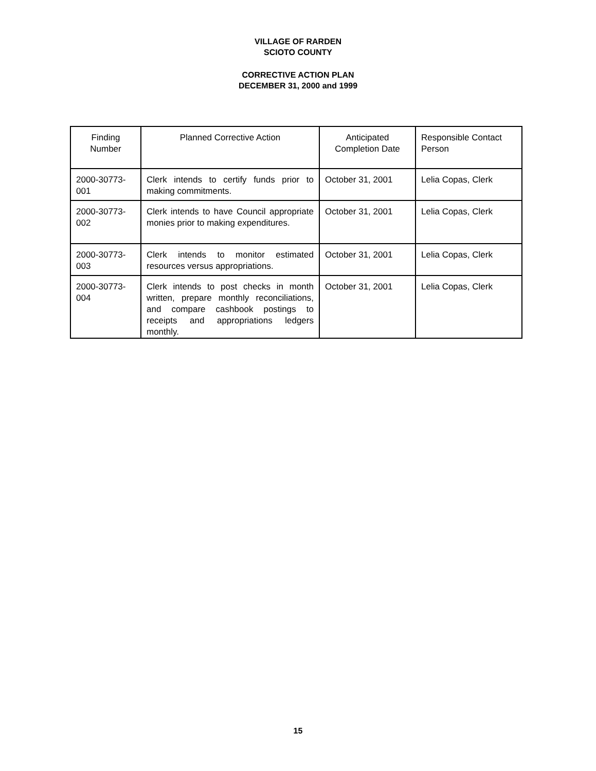VILLAGE OF RARDEN
SCIOTO COUNTY
CORRECTIVE ACTION PLAN
DECEMBER 31, 2000 and 1999
| Finding Number | Planned Corrective Action | Anticipated Completion Date | Responsible Contact Person |
| --- | --- | --- | --- |
| 2000-30773-001 | Clerk intends to certify funds prior to making commitments. | October 31, 2001 | Lelia Copas, Clerk |
| 2000-30773-002 | Clerk intends to have Council appropriate monies prior to making expenditures. | October 31, 2001 | Lelia Copas, Clerk |
| 2000-30773-003 | Clerk intends to monitor estimated resources versus appropriations. | October 31, 2001 | Lelia Copas, Clerk |
| 2000-30773-004 | Clerk intends to post checks in month written, prepare monthly reconciliations, and compare cashbook postings to receipts and appropriations ledgers monthly. | October 31, 2001 | Lelia Copas, Clerk |
15